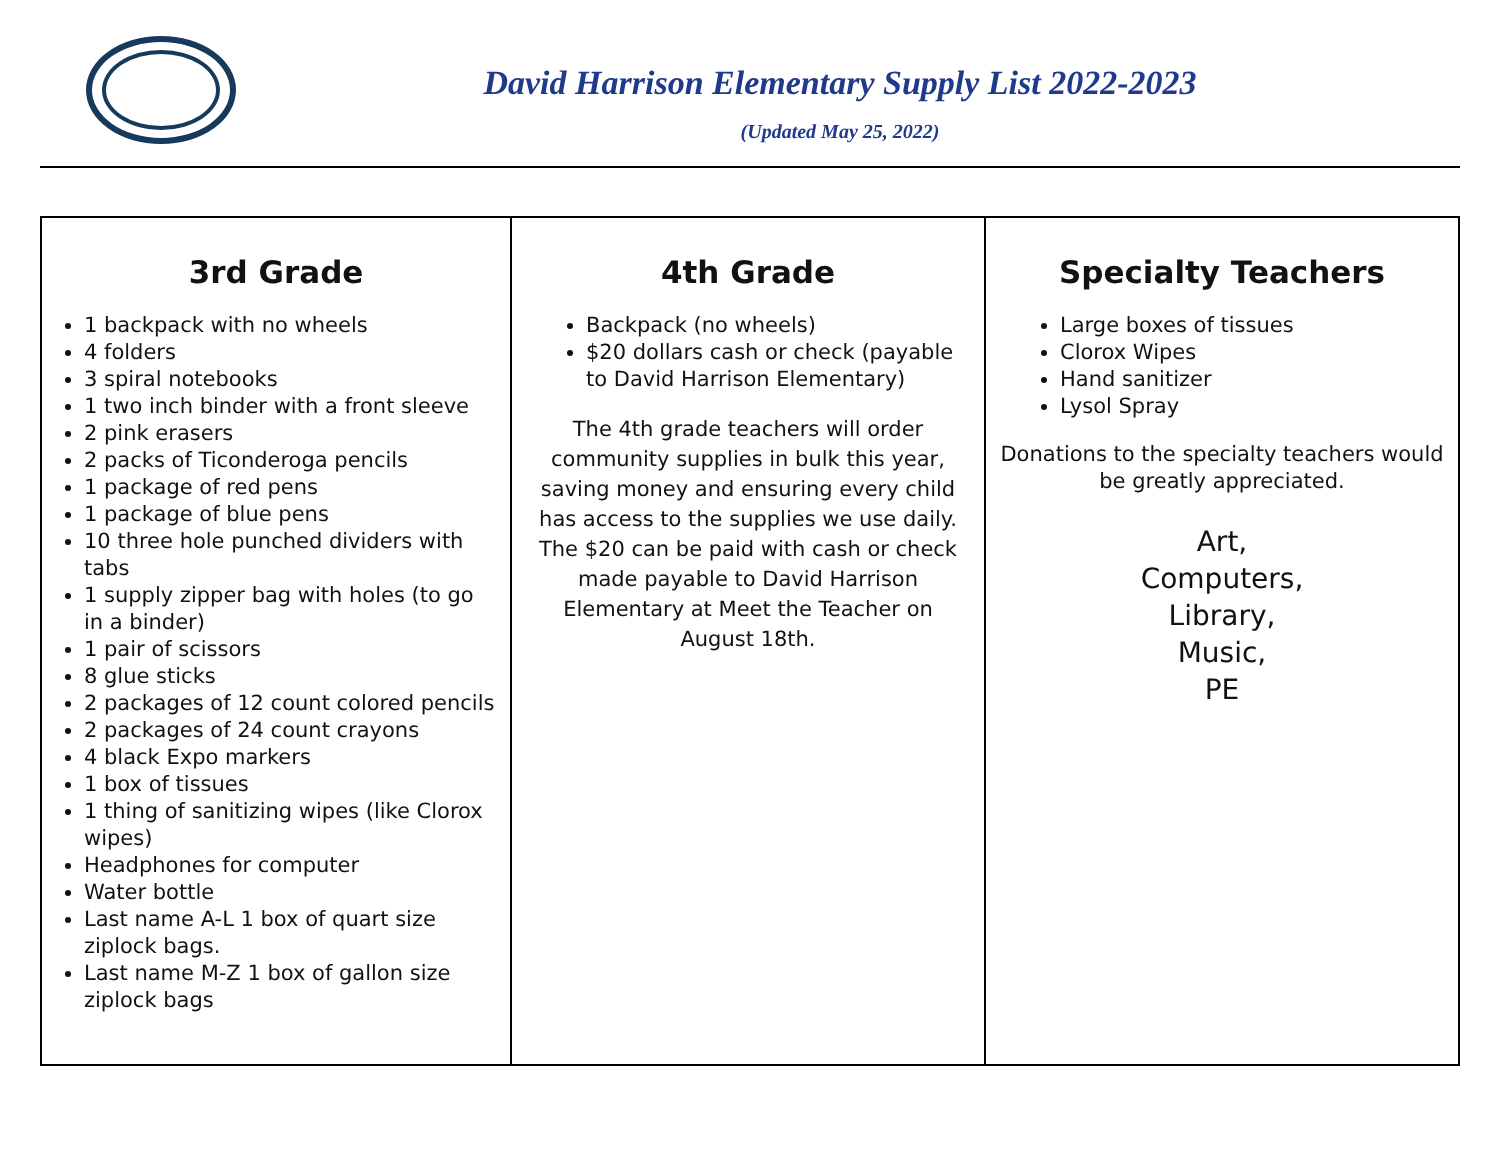David Harrison Elementary Supply List 2022-2023
(Updated May 25, 2022)
| 3rd Grade 1 backpack with no wheels 4 folders 3 spiral notebooks 1 two inch binder with a front sleeve 2 pink erasers 2 packs of Ticonderoga pencils 1 package of red pens 1 package of blue pens 10 three hole punched dividers with tabs 1 supply zipper bag with holes (to go in a binder) 1 pair of scissors 8 glue sticks 2 packages of 12 count colored pencils 2 packages of 24 count crayons 4 black Expo markers 1 box of tissues 1 thing of sanitizing wipes (like Clorox wipes) Headphones for computer Water bottle Last name A-L 1 box of quart size ziplock bags. Last name M-Z 1 box of gallon size ziplock bags | 4th Grade Backpack (no wheels) $20 dollars cash or check (payable to David Harrison Elementary) The 4th grade teachers will order community supplies in bulk this year, saving money and ensuring every child has access to the supplies we use daily. The $20 can be paid with cash or check made payable to David Harrison Elementary at Meet the Teacher on August 18th. | Specialty Teachers Large boxes of tissues Clorox Wipes Hand sanitizer Lysol Spray Donations to the specialty teachers would be greatly appreciated. Art, Computers, Library, Music, PE |